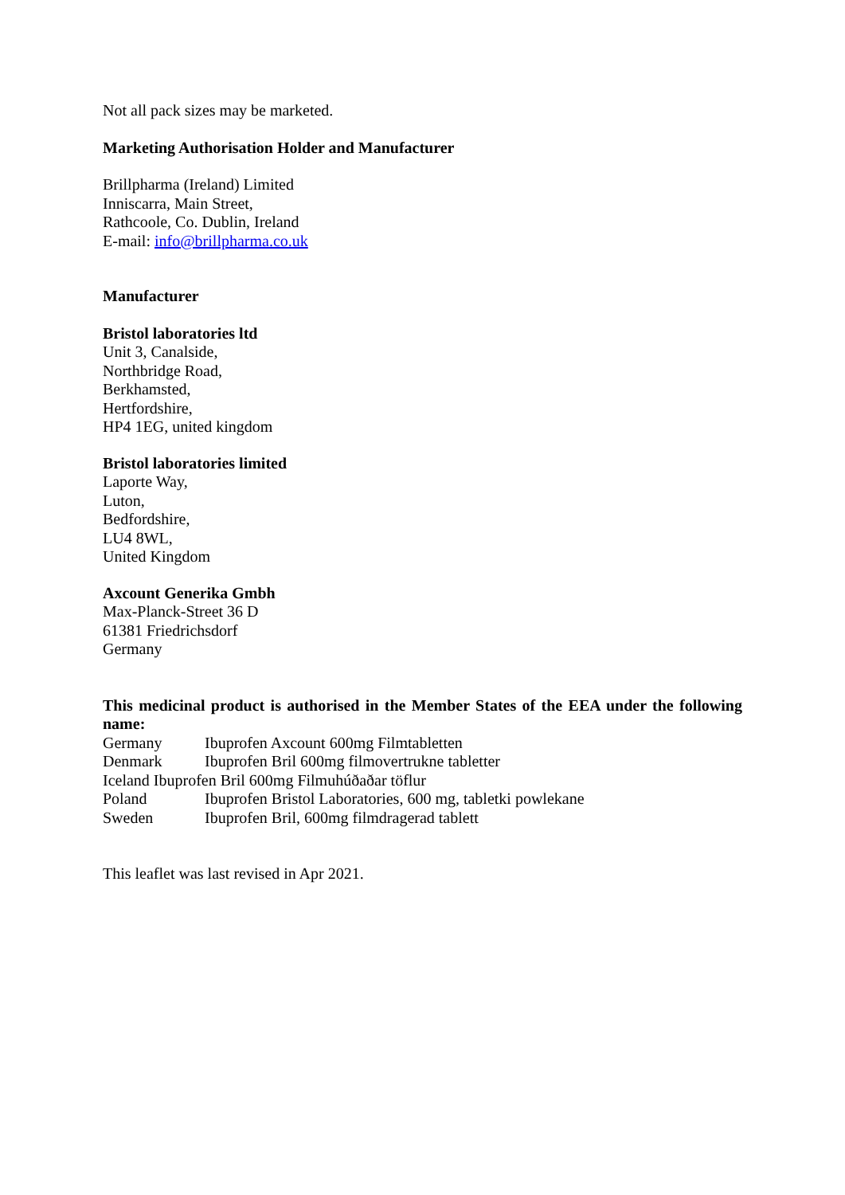Not all pack sizes may be marketed.
Marketing Authorisation Holder and Manufacturer
Brillpharma (Ireland) Limited
Inniscarra, Main Street,
Rathcoole, Co. Dublin, Ireland
E-mail: info@brillpharma.co.uk
Manufacturer
Bristol laboratories ltd
Unit 3, Canalside,
Northbridge Road,
Berkhamsted,
Hertfordshire,
HP4 1EG, united kingdom
Bristol laboratories limited
Laporte Way,
Luton,
Bedfordshire,
LU4 8WL,
United Kingdom
Axcount Generika Gmbh
Max-Planck-Street 36 D
61381 Friedrichsdorf
Germany
This medicinal product is authorised in the Member States of the EEA under the following name:
Germany Ibuprofen Axcount 600mg Filmtabletten
Denmark Ibuprofen Bril 600mg filmovertrukne tabletter
Iceland Ibuprofen Bril 600mg Filmuhúðaðar töflur
Poland Ibuprofen Bristol Laboratories, 600 mg, tabletki powlekane
Sweden Ibuprofen Bril, 600mg filmdragerad tablett
This leaflet was last revised in Apr 2021.